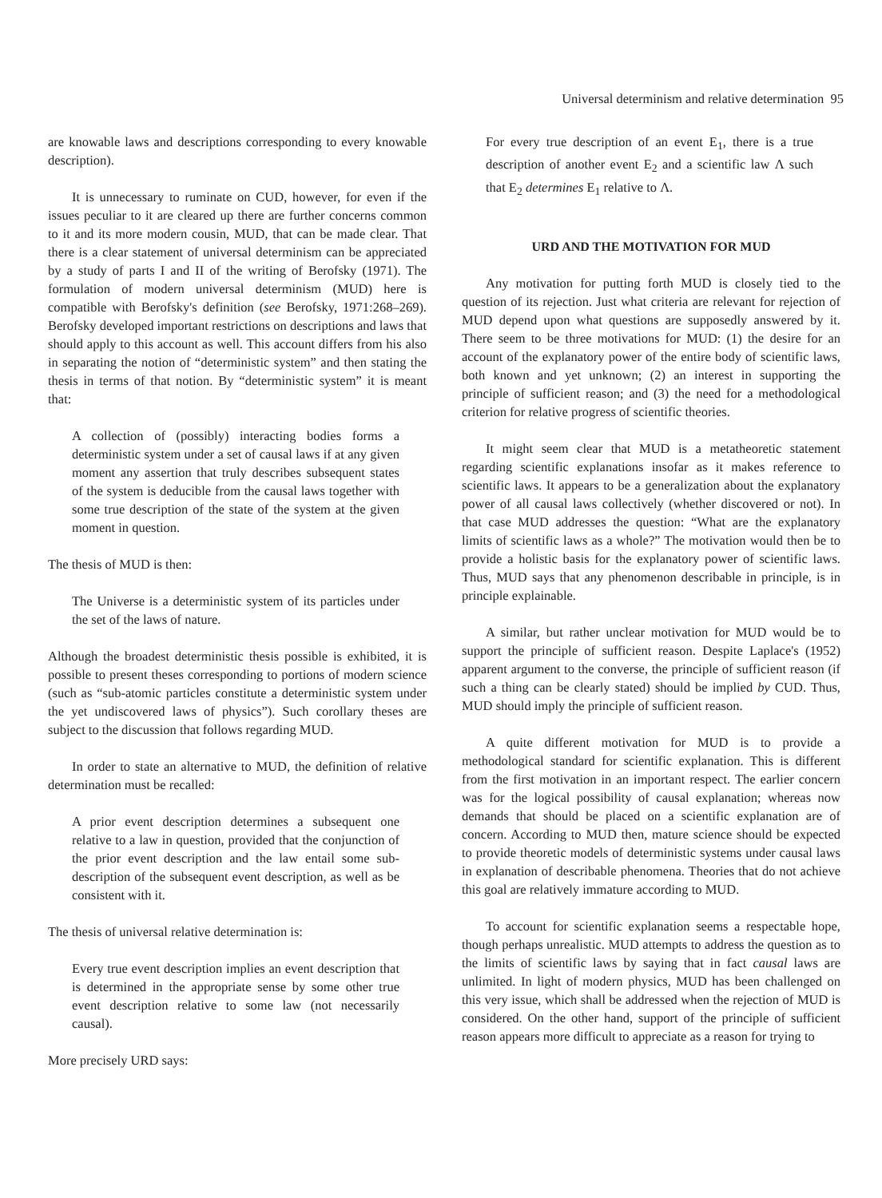Universal determinism and relative determination 95
are knowable laws and descriptions corresponding to every knowable description).
It is unnecessary to ruminate on CUD, however, for even if the issues peculiar to it are cleared up there are further concerns common to it and its more modern cousin, MUD, that can be made clear. That there is a clear statement of universal determinism can be appreciated by a study of parts I and II of the writing of Berofsky (1971). The formulation of modern universal determinism (MUD) here is compatible with Berofsky's definition (see Berofsky, 1971:268–269). Berofsky developed important restrictions on descriptions and laws that should apply to this account as well. This account differs from his also in separating the notion of “deterministic system” and then stating the thesis in terms of that notion. By “deterministic system” it is meant that:
A collection of (possibly) interacting bodies forms a deterministic system under a set of causal laws if at any given moment any assertion that truly describes subsequent states of the system is deducible from the causal laws together with some true description of the state of the system at the given moment in question.
The thesis of MUD is then:
The Universe is a deterministic system of its particles under the set of the laws of nature.
Although the broadest deterministic thesis possible is exhibited, it is possible to present theses corresponding to portions of modern science (such as “sub-atomic particles constitute a deterministic system under the yet undiscovered laws of physics”). Such corollary theses are subject to the discussion that follows regarding MUD.
In order to state an alternative to MUD, the definition of relative determination must be recalled:
A prior event description determines a subsequent one relative to a law in question, provided that the conjunction of the prior event description and the law entail some sub-description of the subsequent event description, as well as be consistent with it.
The thesis of universal relative determination is:
Every true event description implies an event description that is determined in the appropriate sense by some other true event description relative to some law (not necessarily causal).
More precisely URD says:
For every true description of an event E<sub>1</sub>, there is a true description of another event E<sub>2</sub> and a scientific law Λ such that E<sub>2</sub> determines E<sub>1</sub> relative to Λ.
URD AND THE MOTIVATION FOR MUD
Any motivation for putting forth MUD is closely tied to the question of its rejection. Just what criteria are relevant for rejection of MUD depend upon what questions are supposedly answered by it. There seem to be three motivations for MUD: (1) the desire for an account of the explanatory power of the entire body of scientific laws, both known and yet unknown; (2) an interest in supporting the principle of sufficient reason; and (3) the need for a methodological criterion for relative progress of scientific theories.
It might seem clear that MUD is a metatheoretic statement regarding scientific explanations insofar as it makes reference to scientific laws. It appears to be a generalization about the explanatory power of all causal laws collectively (whether discovered or not). In that case MUD addresses the question: “What are the explanatory limits of scientific laws as a whole?” The motivation would then be to provide a holistic basis for the explanatory power of scientific laws. Thus, MUD says that any phenomenon describable in principle, is in principle explainable.
A similar, but rather unclear motivation for MUD would be to support the principle of sufficient reason. Despite Laplace's (1952) apparent argument to the converse, the principle of sufficient reason (if such a thing can be clearly stated) should be implied by CUD. Thus, MUD should imply the principle of sufficient reason.
A quite different motivation for MUD is to provide a methodological standard for scientific explanation. This is different from the first motivation in an important respect. The earlier concern was for the logical possibility of causal explanation; whereas now demands that should be placed on a scientific explanation are of concern. According to MUD then, mature science should be expected to provide theoretic models of deterministic systems under causal laws in explanation of describable phenomena. Theories that do not achieve this goal are relatively immature according to MUD.
To account for scientific explanation seems a respectable hope, though perhaps unrealistic. MUD attempts to address the question as to the limits of scientific laws by saying that in fact causal laws are unlimited. In light of modern physics, MUD has been challenged on this very issue, which shall be addressed when the rejection of MUD is considered. On the other hand, support of the principle of sufficient reason appears more difficult to appreciate as a reason for trying to